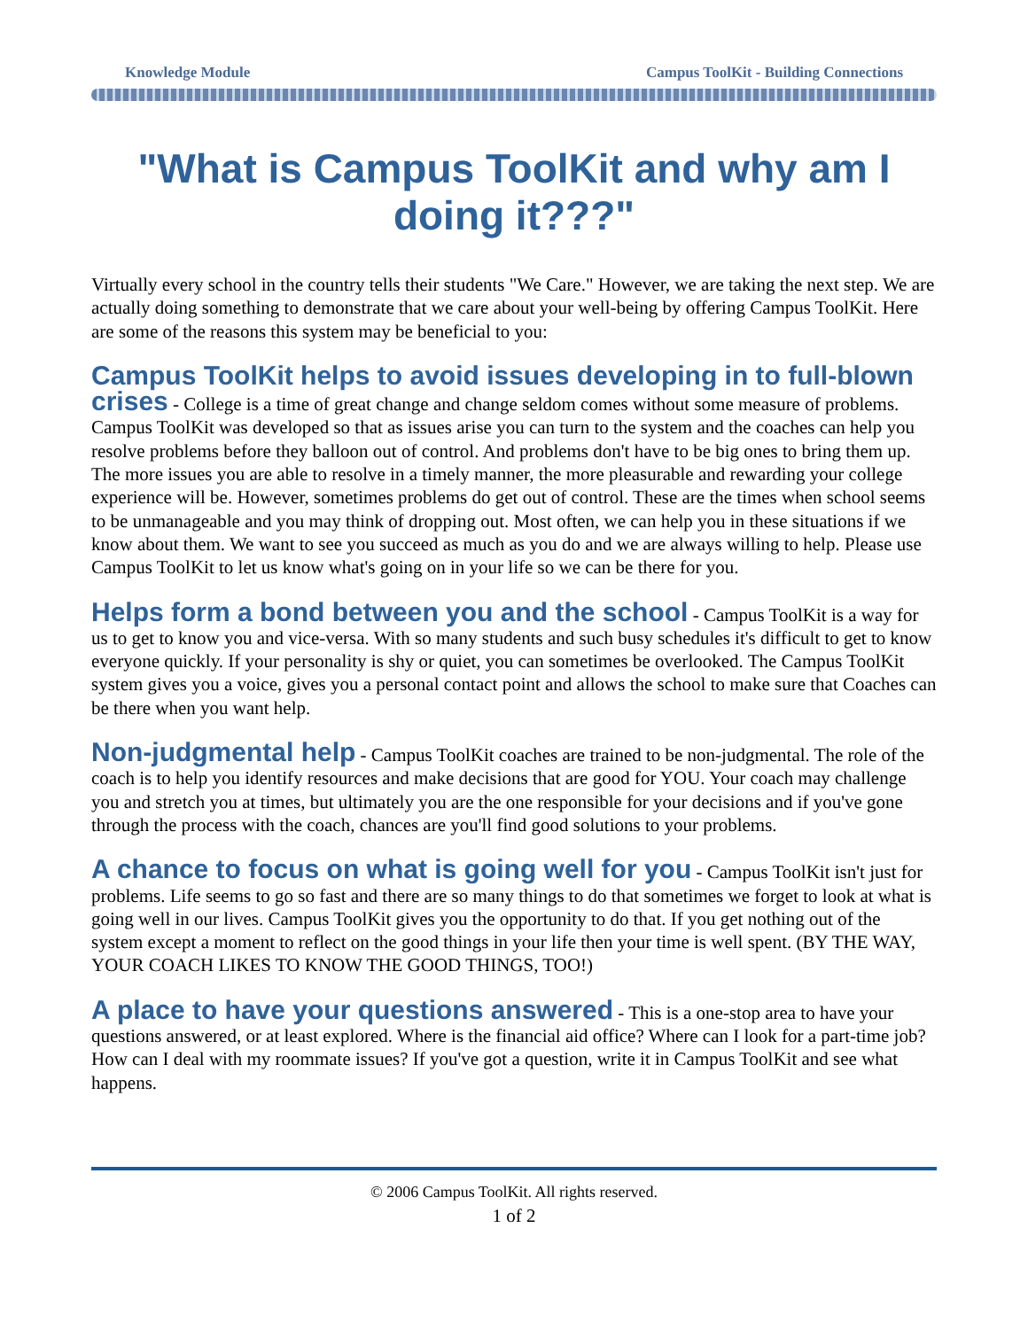Knowledge Module Campus ToolKit - Building Connections
"What is Campus ToolKit and why am I doing it???"
Virtually every school in the country tells their students "We Care." However, we are taking the next step. We are actually doing something to demonstrate that we care about your well-being by offering Campus ToolKit. Here are some of the reasons this system may be beneficial to you:
Campus ToolKit helps to avoid issues developing in to full-blown crises - College is a time of great change and change seldom comes without some measure of problems. Campus ToolKit was developed so that as issues arise you can turn to the system and the coaches can help you resolve problems before they balloon out of control. And problems don't have to be big ones to bring them up. The more issues you are able to resolve in a timely manner, the more pleasurable and rewarding your college experience will be. However, sometimes problems do get out of control. These are the times when school seems to be unmanageable and you may think of dropping out. Most often, we can help you in these situations if we know about them. We want to see you succeed as much as you do and we are always willing to help. Please use Campus ToolKit to let us know what's going on in your life so we can be there for you.
Helps form a bond between you and the school - Campus ToolKit is a way for us to get to know you and vice-versa. With so many students and such busy schedules it's difficult to get to know everyone quickly. If your personality is shy or quiet, you can sometimes be overlooked. The Campus ToolKit system gives you a voice, gives you a personal contact point and allows the school to make sure that Coaches can be there when you want help.
Non-judgmental help - Campus ToolKit coaches are trained to be non-judgmental. The role of the coach is to help you identify resources and make decisions that are good for YOU. Your coach may challenge you and stretch you at times, but ultimately you are the one responsible for your decisions and if you've gone through the process with the coach, chances are you'll find good solutions to your problems.
A chance to focus on what is going well for you - Campus ToolKit isn't just for problems. Life seems to go so fast and there are so many things to do that sometimes we forget to look at what is going well in our lives. Campus ToolKit gives you the opportunity to do that. If you get nothing out of the system except a moment to reflect on the good things in your life then your time is well spent. (BY THE WAY, YOUR COACH LIKES TO KNOW THE GOOD THINGS, TOO!)
A place to have your questions answered - This is a one-stop area to have your questions answered, or at least explored. Where is the financial aid office? Where can I look for a part-time job? How can I deal with my roommate issues? If you've got a question, write it in Campus ToolKit and see what happens.
© 2006 Campus ToolKit. All rights reserved.
1 of 2